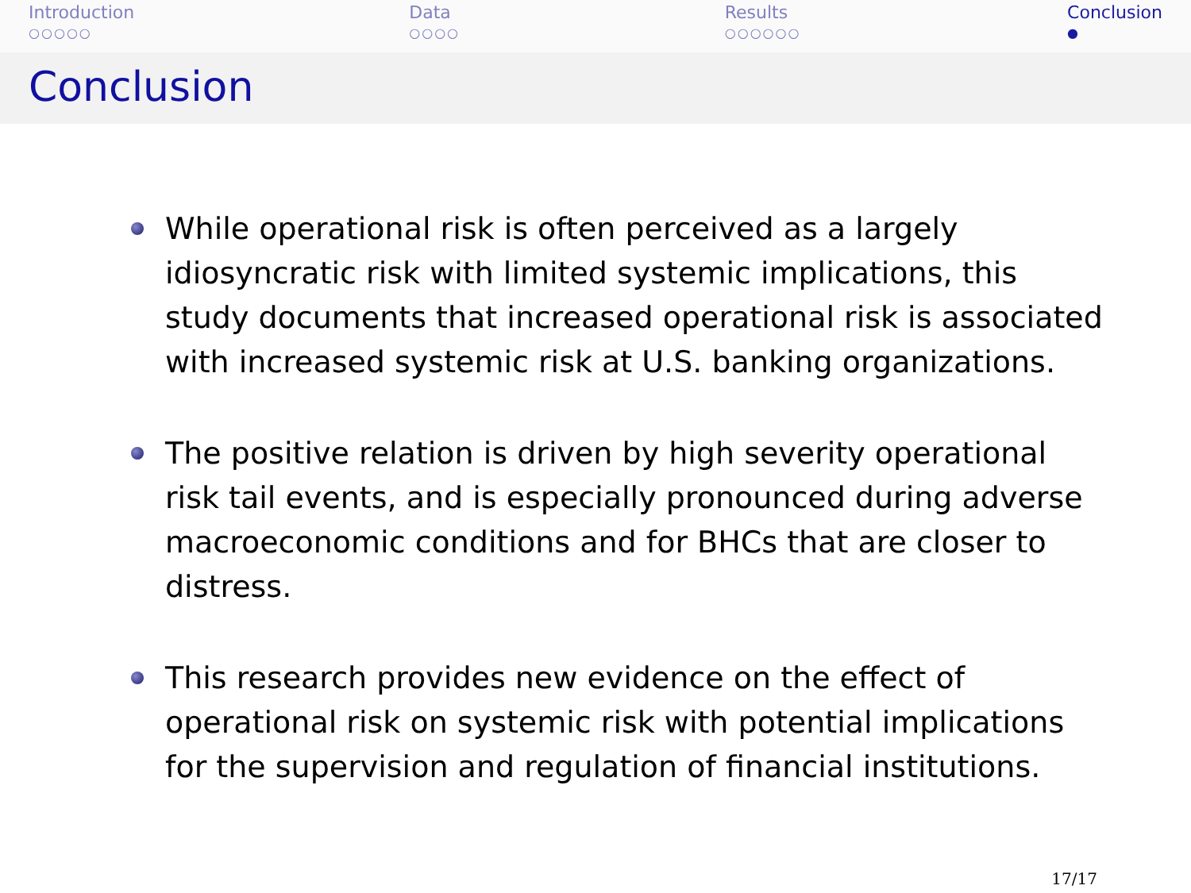Introduction
○○○○○
Data
○○○○
Results
○○○○○○
Conclusion
●
Conclusion
While operational risk is often perceived as a largely idiosyncratic risk with limited systemic implications, this study documents that increased operational risk is associated with increased systemic risk at U.S. banking organizations.
The positive relation is driven by high severity operational risk tail events, and is especially pronounced during adverse macroeconomic conditions and for BHCs that are closer to distress.
This research provides new evidence on the effect of operational risk on systemic risk with potential implications for the supervision and regulation of financial institutions.
17/17